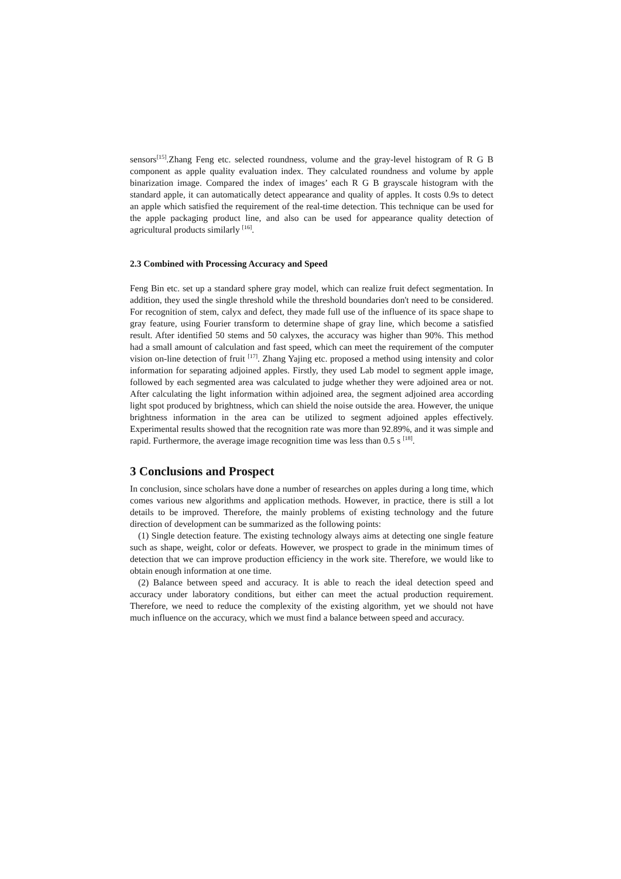sensors<sup>[15]</sup>.Zhang Feng etc. selected roundness, volume and the gray-level histogram of R G B component as apple quality evaluation index. They calculated roundness and volume by apple binarization image. Compared the index of images’ each R G B grayscale histogram with the standard apple, it can automatically detect appearance and quality of apples. It costs 0.9s to detect an apple which satisfied the requirement of the real-time detection. This technique can be used for the apple packaging product line, and also can be used for appearance quality detection of agricultural products similarly <sup>[16]</sup>.
2.3 Combined with Processing Accuracy and Speed
Feng Bin etc. set up a standard sphere gray model, which can realize fruit defect segmentation. In addition, they used the single threshold while the threshold boundaries don't need to be considered. For recognition of stem, calyx and defect, they made full use of the influence of its space shape to gray feature, using Fourier transform to determine shape of gray line, which become a satisfied result. After identified 50 stems and 50 calyxes, the accuracy was higher than 90%. This method had a small amount of calculation and fast speed, which can meet the requirement of the computer vision on-line detection of fruit <sup>[17]</sup>. Zhang Yajing etc. proposed a method using intensity and color information for separating adjoined apples. Firstly, they used Lab model to segment apple image, followed by each segmented area was calculated to judge whether they were adjoined area or not. After calculating the light information within adjoined area, the segment adjoined area according light spot produced by brightness, which can shield the noise outside the area. However, the unique brightness information in the area can be utilized to segment adjoined apples effectively. Experimental results showed that the recognition rate was more than 92.89%, and it was simple and rapid. Furthermore, the average image recognition time was less than 0.5 s <sup>[18]</sup>.
3 Conclusions and Prospect
In conclusion, since scholars have done a number of researches on apples during a long time, which comes various new algorithms and application methods. However, in practice, there is still a lot details to be improved. Therefore, the mainly problems of existing technology and the future direction of development can be summarized as the following points:
(1) Single detection feature. The existing technology always aims at detecting one single feature such as shape, weight, color or defeats. However, we prospect to grade in the minimum times of detection that we can improve production efficiency in the work site. Therefore, we would like to obtain enough information at one time.
(2) Balance between speed and accuracy. It is able to reach the ideal detection speed and accuracy under laboratory conditions, but either can meet the actual production requirement. Therefore, we need to reduce the complexity of the existing algorithm, yet we should not have much influence on the accuracy, which we must find a balance between speed and accuracy.